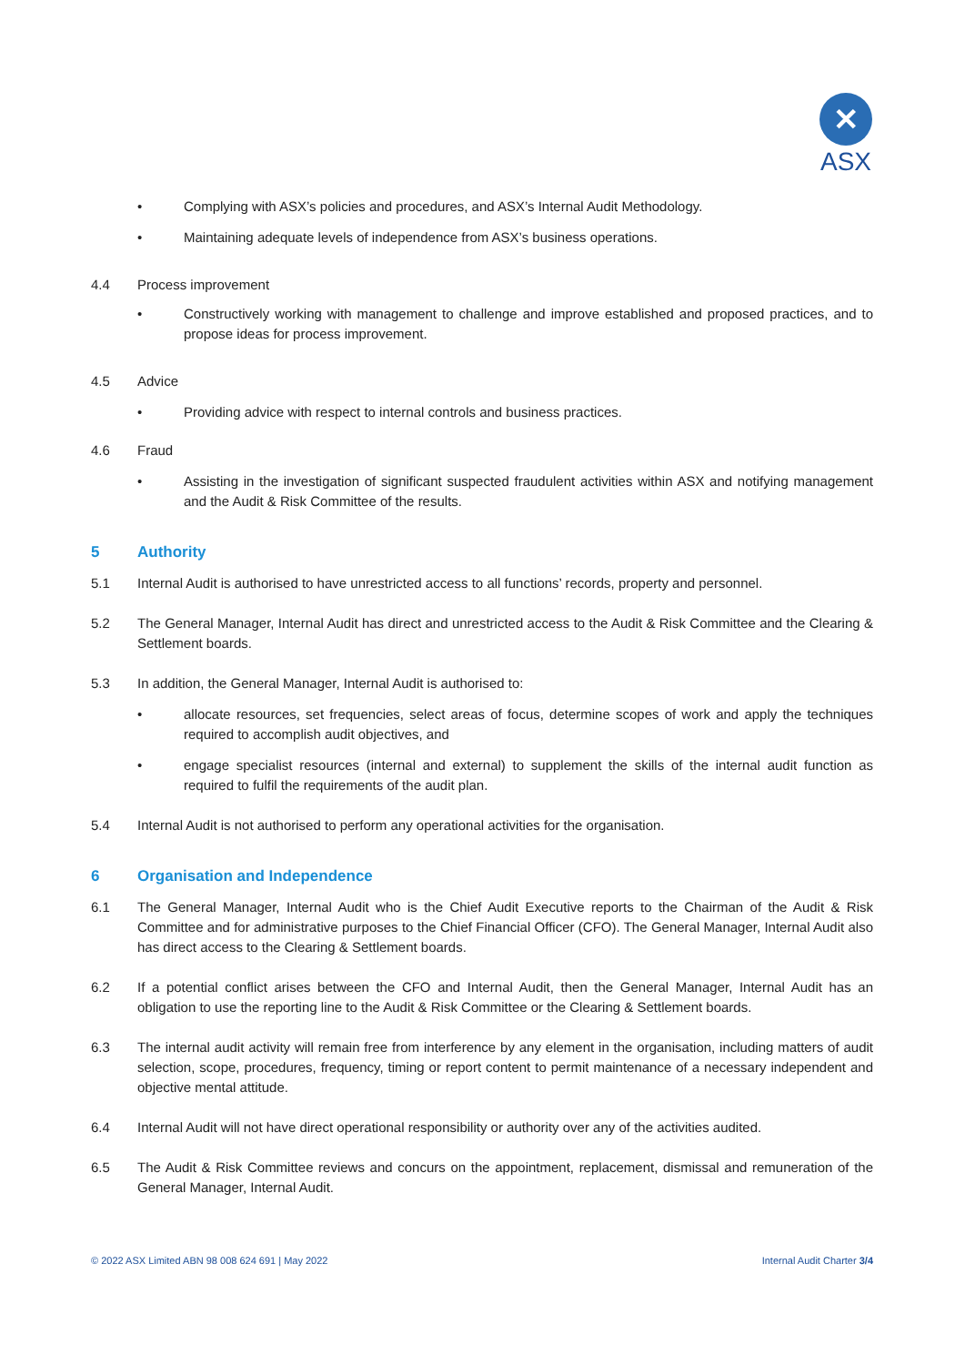✕
ASX
• Complying with ASX’s policies and procedures, and ASX’s Internal Audit Methodology.
• Maintaining adequate levels of independence from ASX’s business operations.
4.4 Process improvement
• Constructively working with management to challenge and improve established and proposed practices, and to propose ideas for process improvement.
4.5 Advice
• Providing advice with respect to internal controls and business practices.
4.6 Fraud
• Assisting in the investigation of significant suspected fraudulent activities within ASX and notifying management and the Audit & Risk Committee of the results.
5 Authority
5.1 Internal Audit is authorised to have unrestricted access to all functions’ records, property and personnel.
5.2 The General Manager, Internal Audit has direct and unrestricted access to the Audit & Risk Committee and the Clearing & Settlement boards.
5.3 In addition, the General Manager, Internal Audit is authorised to:
• allocate resources, set frequencies, select areas of focus, determine scopes of work and apply the techniques required to accomplish audit objectives, and
• engage specialist resources (internal and external) to supplement the skills of the internal audit function as required to fulfil the requirements of the audit plan.
5.4 Internal Audit is not authorised to perform any operational activities for the organisation.
6 Organisation and Independence
6.1 The General Manager, Internal Audit who is the Chief Audit Executive reports to the Chairman of the Audit & Risk Committee and for administrative purposes to the Chief Financial Officer (CFO). The General Manager, Internal Audit also has direct access to the Clearing & Settlement boards.
6.2 If a potential conflict arises between the CFO and Internal Audit, then the General Manager, Internal Audit has an obligation to use the reporting line to the Audit & Risk Committee or the Clearing & Settlement boards.
6.3 The internal audit activity will remain free from interference by any element in the organisation, including matters of audit selection, scope, procedures, frequency, timing or report content to permit maintenance of a necessary independent and objective mental attitude.
6.4 Internal Audit will not have direct operational responsibility or authority over any of the activities audited.
6.5 The Audit & Risk Committee reviews and concurs on the appointment, replacement, dismissal and remuneration of the General Manager, Internal Audit.
© 2022 ASX Limited ABN 98 008 624 691 | May 2022 Internal Audit Charter 3/4